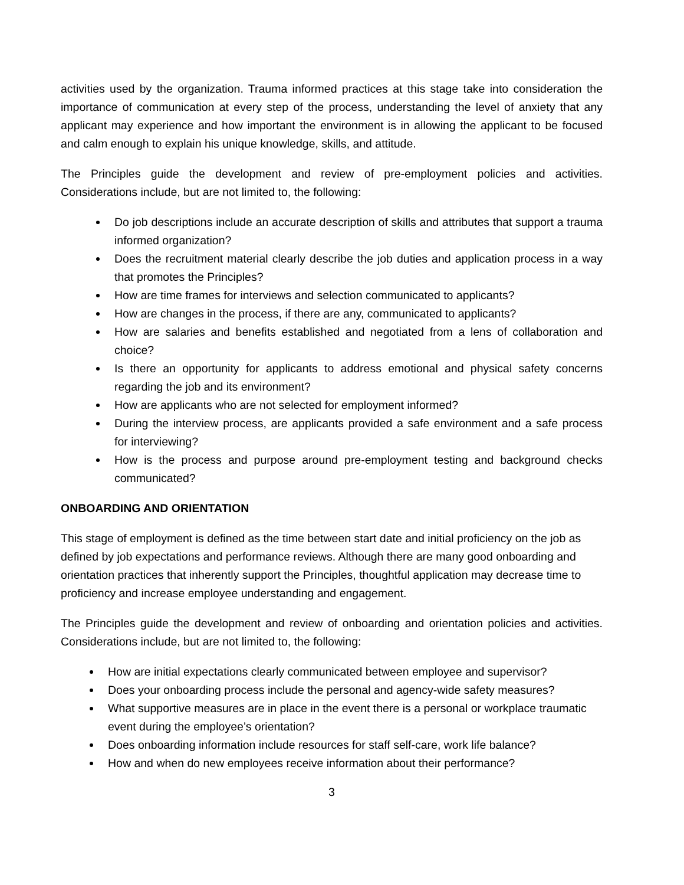activities used by the organization. Trauma informed practices at this stage take into consideration the importance of communication at every step of the process, understanding the level of anxiety that any applicant may experience and how important the environment is in allowing the applicant to be focused and calm enough to explain his unique knowledge, skills, and attitude.
The Principles guide the development and review of pre-employment policies and activities. Considerations include, but are not limited to, the following:
Do job descriptions include an accurate description of skills and attributes that support a trauma informed organization?
Does the recruitment material clearly describe the job duties and application process in a way that promotes the Principles?
How are time frames for interviews and selection communicated to applicants?
How are changes in the process, if there are any, communicated to applicants?
How are salaries and benefits established and negotiated from a lens of collaboration and choice?
Is there an opportunity for applicants to address emotional and physical safety concerns regarding the job and its environment?
How are applicants who are not selected for employment informed?
During the interview process, are applicants provided a safe environment and a safe process for interviewing?
How is the process and purpose around pre-employment testing and background checks communicated?
ONBOARDING AND ORIENTATION
This stage of employment is defined as the time between start date and initial proficiency on the job as defined by job expectations and performance reviews. Although there are many good onboarding and orientation practices that inherently support the Principles, thoughtful application may decrease time to proficiency and increase employee understanding and engagement.
The Principles guide the development and review of onboarding and orientation policies and activities. Considerations include, but are not limited to, the following:
How are initial expectations clearly communicated between employee and supervisor?
Does your onboarding process include the personal and agency-wide safety measures?
What supportive measures are in place in the event there is a personal or workplace traumatic event during the employee’s orientation?
Does onboarding information include resources for staff self-care, work life balance?
How and when do new employees receive information about their performance?
3